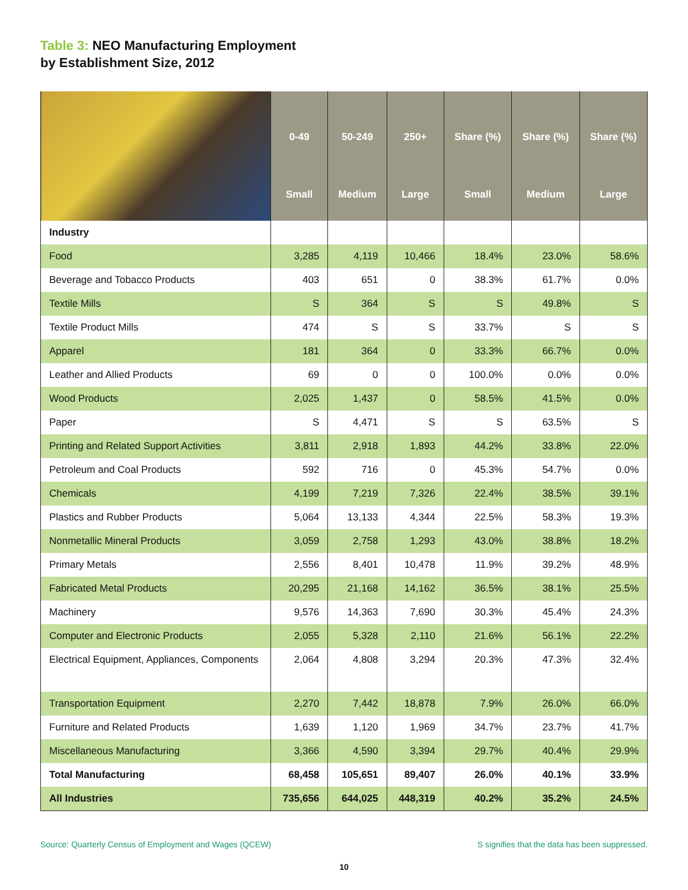Table 3: NEO Manufacturing Employment
by Establishment Size, 2012
| | 0-49 | 50-249 | 250+ | Share (%) | Share (%) | Share (%) |
| | Small | Medium | Large | Small | Medium | Large |
| Industry | | | | | | |
| Food | 3,285 | 4,119 | 10,466 | 18.4% | 23.0% | 58.6% |
| Beverage and Tobacco Products | 403 | 651 | 0 | 38.3% | 61.7% | 0.0% |
| Textile Mills | S | 364 | S | S | 49.8% | S |
| Textile Product Mills | 474 | S | S | 33.7% | S | S |
| Apparel | 181 | 364 | 0 | 33.3% | 66.7% | 0.0% |
| Leather and Allied Products | 69 | 0 | 0 | 100.0% | 0.0% | 0.0% |
| Wood Products | 2,025 | 1,437 | 0 | 58.5% | 41.5% | 0.0% |
| Paper | S | 4,471 | S | S | 63.5% | S |
| Printing and Related Support Activities | 3,811 | 2,918 | 1,893 | 44.2% | 33.8% | 22.0% |
| Petroleum and Coal Products | 592 | 716 | 0 | 45.3% | 54.7% | 0.0% |
| Chemicals | 4,199 | 7,219 | 7,326 | 22.4% | 38.5% | 39.1% |
| Plastics and Rubber Products | 5,064 | 13,133 | 4,344 | 22.5% | 58.3% | 19.3% |
| Nonmetallic Mineral Products | 3,059 | 2,758 | 1,293 | 43.0% | 38.8% | 18.2% |
| Primary Metals | 2,556 | 8,401 | 10,478 | 11.9% | 39.2% | 48.9% |
| Fabricated Metal Products | 20,295 | 21,168 | 14,162 | 36.5% | 38.1% | 25.5% |
| Machinery | 9,576 | 14,363 | 7,690 | 30.3% | 45.4% | 24.3% |
| Computer and Electronic Products | 2,055 | 5,328 | 2,110 | 21.6% | 56.1% | 22.2% |
| Electrical Equipment, Appliances, Components | 2,064 | 4,808 | 3,294 | 20.3% | 47.3% | 32.4% |
| Transportation Equipment | 2,270 | 7,442 | 18,878 | 7.9% | 26.0% | 66.0% |
| Furniture and Related Products | 1,639 | 1,120 | 1,969 | 34.7% | 23.7% | 41.7% |
| Miscellaneous Manufacturing | 3,366 | 4,590 | 3,394 | 29.7% | 40.4% | 29.9% |
| Total Manufacturing | 68,458 | 105,651 | 89,407 | 26.0% | 40.1% | 33.9% |
| All Industries | 735,656 | 644,025 | 448,319 | 40.2% | 35.2% | 24.5% |
Source: Quarterly Census of Employment and Wages (QCEW) S signifies that the data has been suppressed.
10